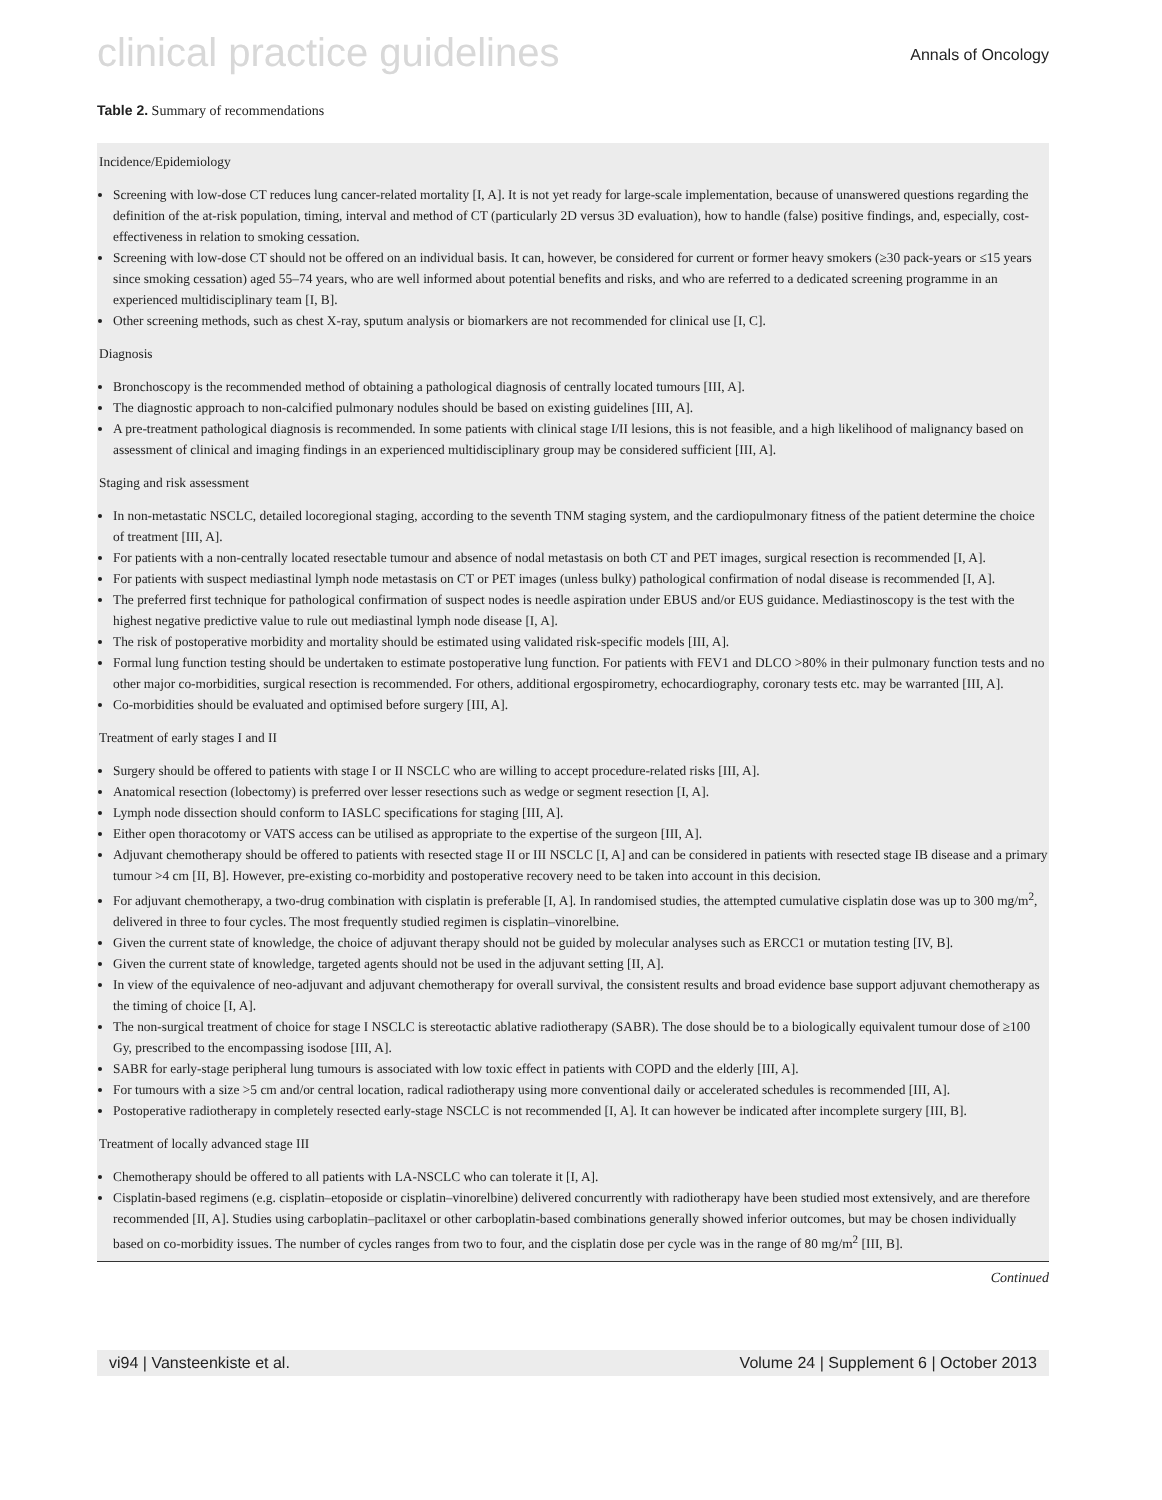clinical practice guidelines Annals of Oncology
Table 2. Summary of recommendations
| Incidence/Epidemiology Screening with low-dose CT reduces lung cancer-related mortality [I, A]. It is not yet ready for large-scale implementation, because of unanswered questions regarding the definition of the at-risk population, timing, interval and method of CT (particularly 2D versus 3D evaluation), how to handle (false) positive findings, and, especially, cost-effectiveness in relation to smoking cessation. Screening with low-dose CT should not be offered on an individual basis. It can, however, be considered for current or former heavy smokers (≥30 pack-years or ≤15 years since smoking cessation) aged 55–74 years, who are well informed about potential benefits and risks, and who are referred to a dedicated screening programme in an experienced multidisciplinary team [I, B]. Other screening methods, such as chest X-ray, sputum analysis or biomarkers are not recommended for clinical use [I, C]. Diagnosis Bronchoscopy is the recommended method of obtaining a pathological diagnosis of centrally located tumours [III, A]. The diagnostic approach to non-calcified pulmonary nodules should be based on existing guidelines [III, A]. A pre-treatment pathological diagnosis is recommended. In some patients with clinical stage I/II lesions, this is not feasible, and a high likelihood of malignancy based on assessment of clinical and imaging findings in an experienced multidisciplinary group may be considered sufficient [III, A]. Staging and risk assessment In non-metastatic NSCLC, detailed locoregional staging, according to the seventh TNM staging system, and the cardiopulmonary fitness of the patient determine the choice of treatment [III, A]. For patients with a non-centrally located resectable tumour and absence of nodal metastasis on both CT and PET images, surgical resection is recommended [I, A]. For patients with suspect mediastinal lymph node metastasis on CT or PET images (unless bulky) pathological confirmation of nodal disease is recommended [I, A]. The preferred first technique for pathological confirmation of suspect nodes is needle aspiration under EBUS and/or EUS guidance. Mediastinoscopy is the test with the highest negative predictive value to rule out mediastinal lymph node disease [I, A]. The risk of postoperative morbidity and mortality should be estimated using validated risk-specific models [III, A]. Formal lung function testing should be undertaken to estimate postoperative lung function. For patients with FEV1 and DLCO >80% in their pulmonary function tests and no other major co-morbidities, surgical resection is recommended. For others, additional ergospirometry, echocardiography, coronary tests etc. may be warranted [III, A]. Co-morbidities should be evaluated and optimised before surgery [III, A]. Treatment of early stages I and II Surgery should be offered to patients with stage I or II NSCLC who are willing to accept procedure-related risks [III, A]. Anatomical resection (lobectomy) is preferred over lesser resections such as wedge or segment resection [I, A]. Lymph node dissection should conform to IASLC specifications for staging [III, A]. Either open thoracotomy or VATS access can be utilised as appropriate to the expertise of the surgeon [III, A]. Adjuvant chemotherapy should be offered to patients with resected stage II or III NSCLC [I, A] and can be considered in patients with resected stage IB disease and a primary tumour >4 cm [II, B]. However, pre-existing co-morbidity and postoperative recovery need to be taken into account in this decision. For adjuvant chemotherapy, a two-drug combination with cisplatin is preferable [I, A]. In randomised studies, the attempted cumulative cisplatin dose was up to 300 mg/m<sup>2</sup>, delivered in three to four cycles. The most frequently studied regimen is cisplatin–vinorelbine. Given the current state of knowledge, the choice of adjuvant therapy should not be guided by molecular analyses such as ERCC1 or mutation testing [IV, B]. Given the current state of knowledge, targeted agents should not be used in the adjuvant setting [II, A]. In view of the equivalence of neo-adjuvant and adjuvant chemotherapy for overall survival, the consistent results and broad evidence base support adjuvant chemotherapy as the timing of choice [I, A]. The non-surgical treatment of choice for stage I NSCLC is stereotactic ablative radiotherapy (SABR). The dose should be to a biologically equivalent tumour dose of ≥100 Gy, prescribed to the encompassing isodose [III, A]. SABR for early-stage peripheral lung tumours is associated with low toxic effect in patients with COPD and the elderly [III, A]. For tumours with a size >5 cm and/or central location, radical radiotherapy using more conventional daily or accelerated schedules is recommended [III, A]. Postoperative radiotherapy in completely resected early-stage NSCLC is not recommended [I, A]. It can however be indicated after incomplete surgery [III, B]. Treatment of locally advanced stage III Chemotherapy should be offered to all patients with LA-NSCLC who can tolerate it [I, A]. Cisplatin-based regimens (e.g. cisplatin–etoposide or cisplatin–vinorelbine) delivered concurrently with radiotherapy have been studied most extensively, and are therefore recommended [II, A]. Studies using carboplatin–paclitaxel or other carboplatin-based combinations generally showed inferior outcomes, but may be chosen individually based on co-morbidity issues. The number of cycles ranges from two to four, and the cisplatin dose per cycle was in the range of 80 mg/m<sup>2</sup> [III, B]. |
Continued
vi94 | Vansteenkiste et al. Volume 24 | Supplement 6 | October 2013